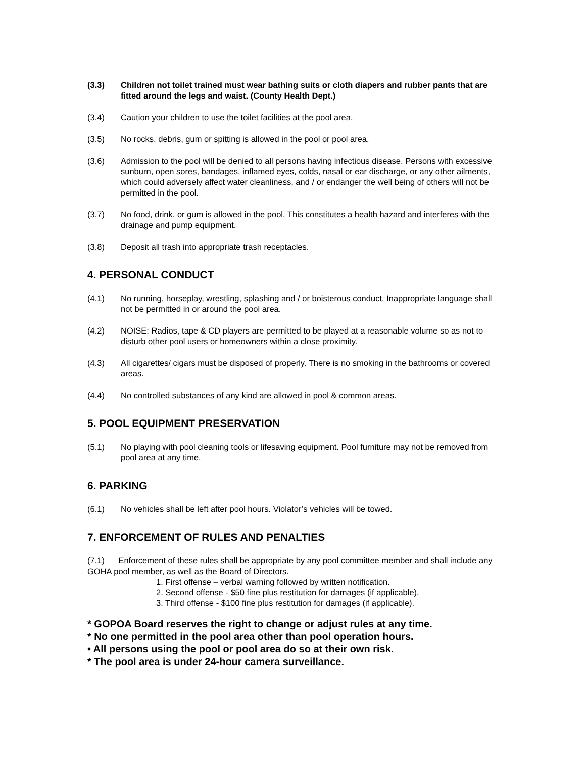(3.3) Children not toilet trained must wear bathing suits or cloth diapers and rubber pants that are fitted around the legs and waist. (County Health Dept.)
(3.4) Caution your children to use the toilet facilities at the pool area.
(3.5) No rocks, debris, gum or spitting is allowed in the pool or pool area.
(3.6) Admission to the pool will be denied to all persons having infectious disease. Persons with excessive sunburn, open sores, bandages, inflamed eyes, colds, nasal or ear discharge, or any other ailments, which could adversely affect water cleanliness, and / or endanger the well being of others will not be permitted in the pool.
(3.7) No food, drink, or gum is allowed in the pool. This constitutes a health hazard and interferes with the drainage and pump equipment.
(3.8) Deposit all trash into appropriate trash receptacles.
4. PERSONAL CONDUCT
(4.1) No running, horseplay, wrestling, splashing and / or boisterous conduct. Inappropriate language shall not be permitted in or around the pool area.
(4.2) NOISE: Radios, tape & CD players are permitted to be played at a reasonable volume so as not to disturb other pool users or homeowners within a close proximity.
(4.3) All cigarettes/ cigars must be disposed of properly. There is no smoking in the bathrooms or covered areas.
(4.4) No controlled substances of any kind are allowed in pool & common areas.
5. POOL EQUIPMENT PRESERVATION
(5.1) No playing with pool cleaning tools or lifesaving equipment. Pool furniture may not be removed from pool area at any time.
6. PARKING
(6.1) No vehicles shall be left after pool hours. Violator’s vehicles will be towed.
7. ENFORCEMENT OF RULES AND PENALTIES
(7.1) Enforcement of these rules shall be appropriate by any pool committee member and shall include any GOHA pool member, as well as the Board of Directors.
1. First offense – verbal warning followed by written notification.
2. Second offense - $50 fine plus restitution for damages (if applicable).
3. Third offense - $100 fine plus restitution for damages (if applicable).
* GOPOA Board reserves the right to change or adjust rules at any time.
* No one permitted in the pool area other than pool operation hours.
• All persons using the pool or pool area do so at their own risk.
* The pool area is under 24-hour camera surveillance.